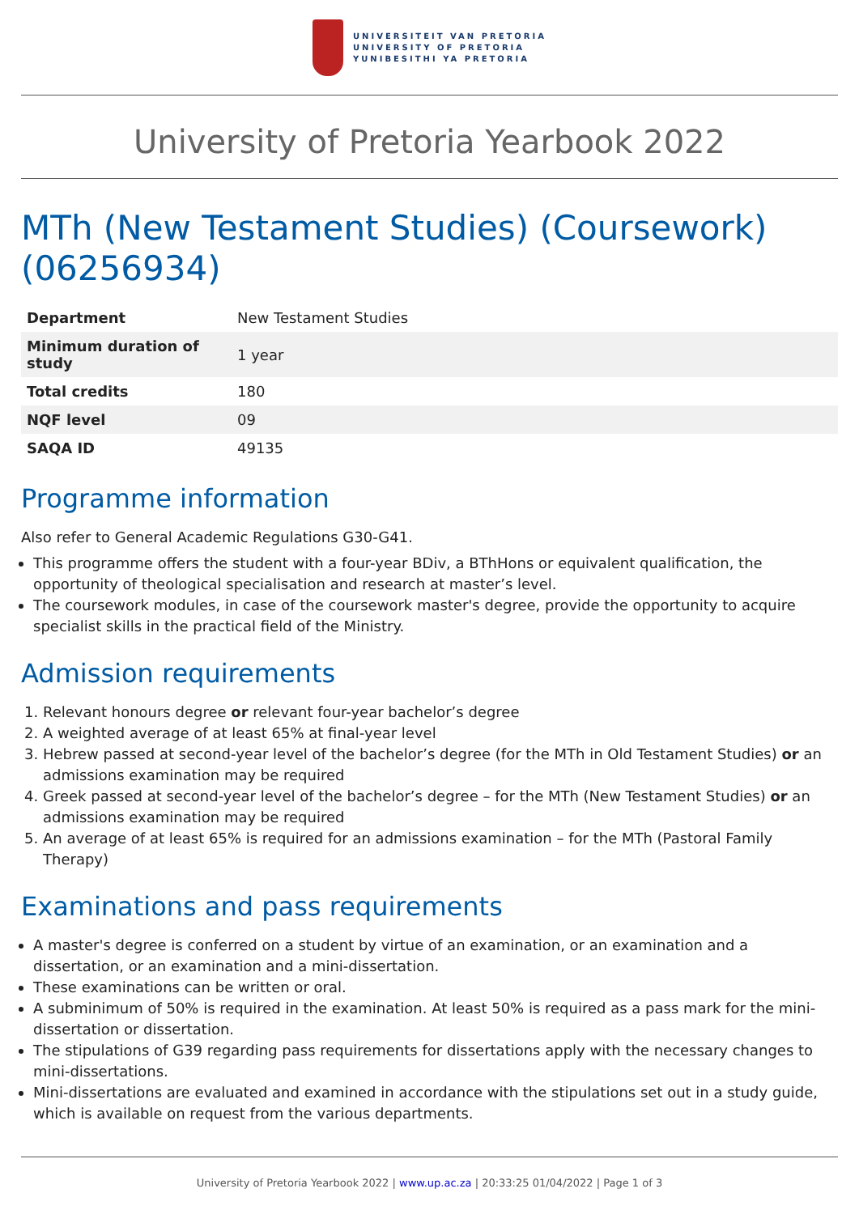UNIVERSITEIT VAN PRETORIA
UNIVERSITY OF PRETORIA
YUNIBESITHI YA PRETORIA
University of Pretoria Yearbook 2022
MTh (New Testament Studies) (Coursework) (06256934)
| Department | New Testament Studies |
| Minimum duration of study | 1 year |
| Total credits | 180 |
| NQF level | 09 |
| SAQA ID | 49135 |
Programme information
Also refer to General Academic Regulations G30-G41.
This programme offers the student with a four-year BDiv, a BThHons or equivalent qualification, the opportunity of theological specialisation and research at master’s level.
The coursework modules, in case of the coursework master's degree, provide the opportunity to acquire specialist skills in the practical field of the Ministry.
Admission requirements
1. Relevant honours degree or relevant four-year bachelor’s degree
2. A weighted average of at least 65% at final-year level
3. Hebrew passed at second-year level of the bachelor’s degree (for the MTh in Old Testament Studies) or an admissions examination may be required
4. Greek passed at second-year level of the bachelor’s degree – for the MTh (New Testament Studies) or an admissions examination may be required
5. An average of at least 65% is required for an admissions examination – for the MTh (Pastoral Family Therapy)
Examinations and pass requirements
A master's degree is conferred on a student by virtue of an examination, or an examination and a dissertation, or an examination and a mini-dissertation.
These examinations can be written or oral.
A subminimum of 50% is required in the examination. At least 50% is required as a pass mark for the mini-dissertation or dissertation.
The stipulations of G39 regarding pass requirements for dissertations apply with the necessary changes to mini-dissertations.
Mini-dissertations are evaluated and examined in accordance with the stipulations set out in a study guide, which is available on request from the various departments.
University of Pretoria Yearbook 2022 | www.up.ac.za | 20:33:25 01/04/2022 | Page 1 of 3